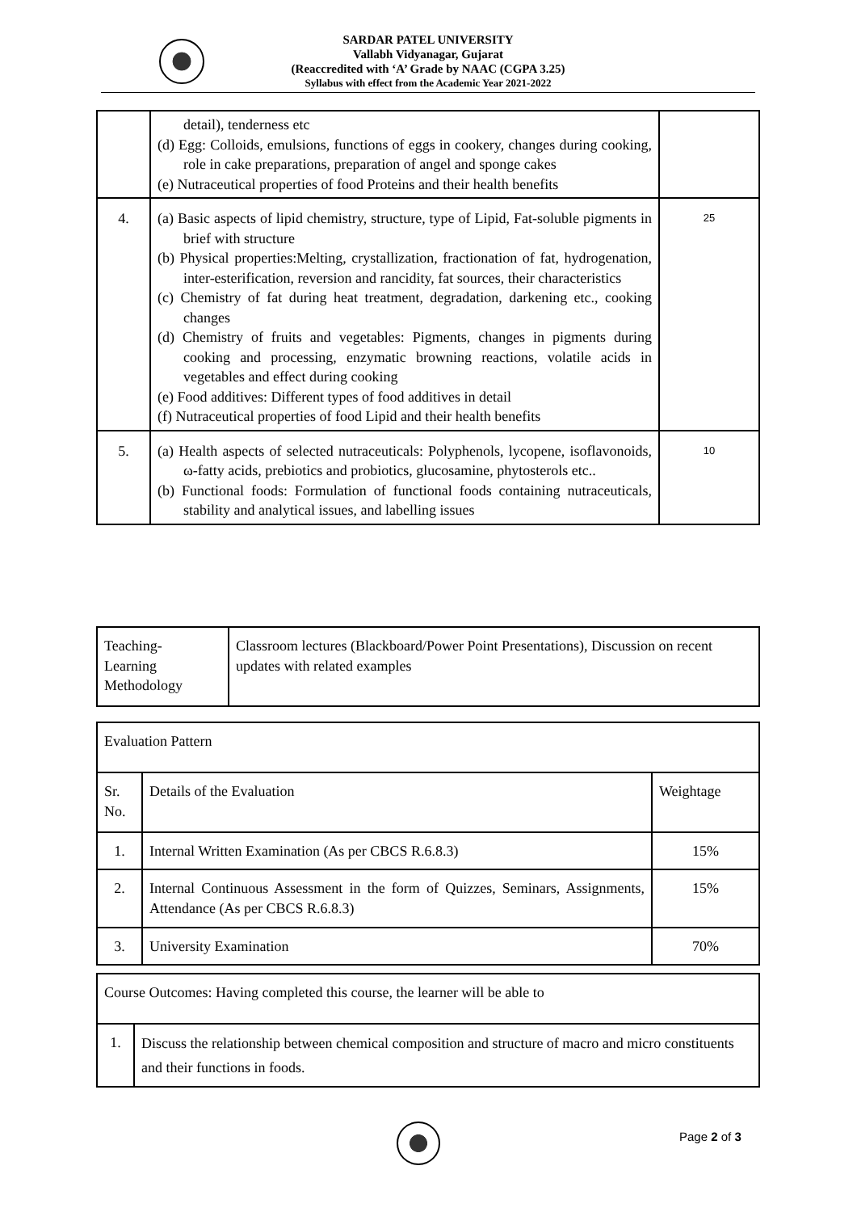SARDAR PATEL UNIVERSITY
Vallabh Vidyanagar, Gujarat
(Reaccredited with ‘A’ Grade by NAAC (CGPA 3.25)
Syllabus with effect from the Academic Year 2021-2022
| | detail), tenderness etc (d) Egg: Colloids, emulsions, functions of eggs in cookery, changes during cooking, role in cake preparations, preparation of angel and sponge cakes (e) Nutraceutical properties of food Proteins and their health benefits | |
| 4. | (a) Basic aspects of lipid chemistry, structure, type of Lipid, Fat-soluble pigments in brief with structure (b) Physical properties:Melting, crystallization, fractionation of fat, hydrogenation, inter-esterification, reversion and rancidity, fat sources, their characteristics (c) Chemistry of fat during heat treatment, degradation, darkening etc., cooking changes (d) Chemistry of fruits and vegetables: Pigments, changes in pigments during cooking and processing, enzymatic browning reactions, volatile acids in vegetables and effect during cooking (e) Food additives: Different types of food additives in detail (f) Nutraceutical properties of food Lipid and their health benefits | 25 |
| 5. | (a) Health aspects of selected nutraceuticals: Polyphenols, lycopene, isoflavonoids, ω-fatty acids, prebiotics and probiotics, glucosamine, phytosterols etc.. (b) Functional foods: Formulation of functional foods containing nutraceuticals, stability and analytical issues, and labelling issues | 10 |
| Teaching- Learning Methodology | Classroom lectures (Blackboard/Power Point Presentations), Discussion on recent updates with related examples |
| Evaluation Pattern | | |
| Sr. No. | Details of the Evaluation | Weightage |
| 1. | Internal Written Examination (As per CBCS R.6.8.3) | 15% |
| 2. | Internal Continuous Assessment in the form of Quizzes, Seminars, Assignments, Attendance (As per CBCS R.6.8.3) | 15% |
| 3. | University Examination | 70% |
| Course Outcomes: Having completed this course, the learner will be able to | |
| 1. | Discuss the relationship between chemical composition and structure of macro and micro constituents and their functions in foods. |
Page 2 of 3